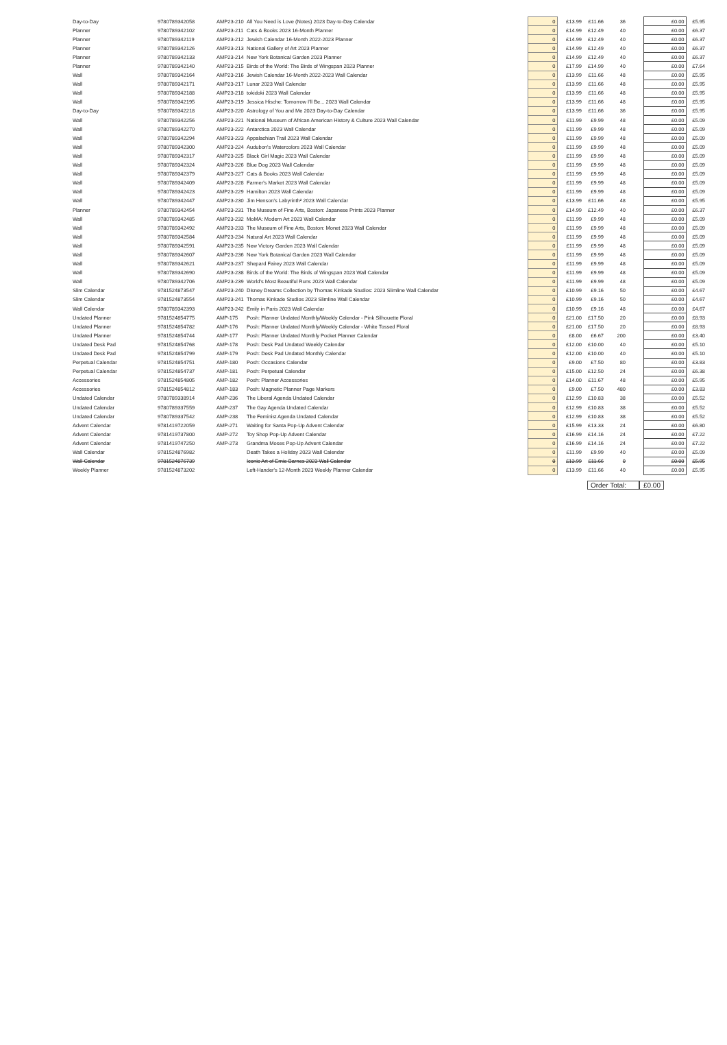| Day-to-Day | 9780789342058 | AMP23-210 | All You Need is Love (Notes) 2023 Day-to-Day Calendar | 0 | £13.99 | £11.66 | 36 | | £0.00 | £5.95 |
| Planner | 9780789342102 | AMP23-211 | Cats & Books 2023 16-Month Planner | 0 | £14.99 | £12.49 | 40 | | £0.00 | £6.37 |
| Planner | 9780789342119 | AMP23-212 | Jewish Calendar 16-Month 2022-2023 Planner | 0 | £14.99 | £12.49 | 40 | | £0.00 | £6.37 |
| Planner | 9780789342126 | AMP23-213 | National Gallery of Art 2023 Planner | 0 | £14.99 | £12.49 | 40 | | £0.00 | £6.37 |
| Planner | 9780789342133 | AMP23-214 | New York Botanical Garden 2023 Planner | 0 | £14.99 | £12.49 | 40 | | £0.00 | £6.37 |
| Planner | 9780789342140 | AMP23-215 | Birds of the World: The Birds of Wingspan 2023 Planner | 0 | £17.99 | £14.99 | 40 | | £0.00 | £7.64 |
| Wall | 9780789342164 | AMP23-216 | Jewish Calendar 16-Month 2022-2023 Wall Calendar | 0 | £13.99 | £11.66 | 48 | | £0.00 | £5.95 |
| Wall | 9780789342171 | AMP23-217 | Lunar 2023 Wall Calendar | 0 | £13.99 | £11.66 | 48 | | £0.00 | £5.95 |
| Wall | 9780789342188 | AMP23-218 | tokidoki 2023 Wall Calendar | 0 | £13.99 | £11.66 | 48 | | £0.00 | £5.95 |
| Wall | 9780789342195 | AMP23-219 | Jessica Hische: Tomorrow I'll Be... 2023 Wall Calendar | 0 | £13.99 | £11.66 | 48 | | £0.00 | £5.95 |
| Day-to-Day | 9780789342218 | AMP23-220 | Astrology of You and Me 2023 Day-to-Day Calendar | 0 | £13.99 | £11.66 | 36 | | £0.00 | £5.95 |
| Wall | 9780789342256 | AMP23-221 | National Museum of African American History & Culture 2023 Wall Calendar | 0 | £11.99 | £9.99 | 48 | | £0.00 | £5.09 |
| Wall | 9780789342270 | AMP23-222 | Antarctica 2023 Wall Calendar | 0 | £11.99 | £9.99 | 48 | | £0.00 | £5.09 |
| Wall | 9780789342294 | AMP23-223 | Appalachian Trail 2023 Wall Calendar | 0 | £11.99 | £9.99 | 48 | | £0.00 | £5.09 |
| Wall | 9780789342300 | AMP23-224 | Audubon's Watercolors 2023 Wall Calendar | 0 | £11.99 | £9.99 | 48 | | £0.00 | £5.09 |
| Wall | 9780789342317 | AMP23-225 | Black Girl Magic 2023 Wall Calendar | 0 | £11.99 | £9.99 | 48 | | £0.00 | £5.09 |
| Wall | 9780789342324 | AMP23-226 | Blue Dog 2023 Wall Calendar | 0 | £11.99 | £9.99 | 48 | | £0.00 | £5.09 |
| Wall | 9780789342379 | AMP23-227 | Cats & Books 2023 Wall Calendar | 0 | £11.99 | £9.99 | 48 | | £0.00 | £5.09 |
| Wall | 9780789342409 | AMP23-228 | Farmer's Market 2023 Wall Calendar | 0 | £11.99 | £9.99 | 48 | | £0.00 | £5.09 |
| Wall | 9780789342423 | AMP23-229 | Hamilton 2023 Wall Calendar | 0 | £11.99 | £9.99 | 48 | | £0.00 | £5.09 |
| Wall | 9780789342447 | AMP23-230 | Jim Henson's Labyrinth² 2023 Wall Calendar | 0 | £13.99 | £11.66 | 48 | | £0.00 | £5.95 |
| Planner | 9780789342454 | AMP23-231 | The Museum of Fine Arts, Boston: Japanese Prints 2023 Planner | 0 | £14.99 | £12.49 | 40 | | £0.00 | £6.37 |
| Wall | 9780789342485 | AMP23-232 | MoMA: Modern Art 2023 Wall Calendar | 0 | £11.99 | £9.99 | 48 | | £0.00 | £5.09 |
| Wall | 9780789342492 | AMP23-233 | The Museum of Fine Arts, Boston: Monet 2023 Wall Calendar | 0 | £11.99 | £9.99 | 48 | | £0.00 | £5.09 |
| Wall | 9780789342584 | AMP23-234 | Natural Art 2023 Wall Calendar | 0 | £11.99 | £9.99 | 48 | | £0.00 | £5.09 |
| Wall | 9780789342591 | AMP23-235 | New Victory Garden 2023 Wall Calendar | 0 | £11.99 | £9.99 | 48 | | £0.00 | £5.09 |
| Wall | 9780789342607 | AMP23-236 | New York Botanical Garden 2023 Wall Calendar | 0 | £11.99 | £9.99 | 48 | | £0.00 | £5.09 |
| Wall | 9780789342621 | AMP23-237 | Shepard Fairey 2023 Wall Calendar | 0 | £11.99 | £9.99 | 48 | | £0.00 | £5.09 |
| Wall | 9780789342690 | AMP23-238 | Birds of the World: The Birds of Wingspan 2023 Wall Calendar | 0 | £11.99 | £9.99 | 48 | | £0.00 | £5.09 |
| Wall | 9780789342706 | AMP23-239 | World's Most Beautiful Runs 2023 Wall Calendar | 0 | £11.99 | £9.99 | 48 | | £0.00 | £5.09 |
| Slim Calendar | 9781524873547 | AMP23-240 | Disney Dreams Collection by Thomas Kinkade Studios: 2023 Slimline Wall Calendar | 0 | £10.99 | £9.16 | 50 | | £0.00 | £4.67 |
| Slim Calendar | 9781524873554 | AMP23-241 | Thomas Kinkade Studios 2023 Slimline Wall Calendar | 0 | £10.99 | £9.16 | 50 | | £0.00 | £4.67 |
| Wall Calendar | 9780789342393 | AMP23-242 | Emily in Paris 2023 Wall Calendar | 0 | £10.99 | £9.16 | 48 | | £0.00 | £4.67 |
| Undated Planner | 9781524854775 | AMP-175 | Posh: Planner Undated Monthly/Weekly Calendar - Pink Silhouette Floral | 0 | £21.00 | £17.50 | 20 | | £0.00 | £8.93 |
| Undated Planner | 9781524854782 | AMP-176 | Posh: Planner Undated Monthly/Weekly Calendar - White Tossed Floral | 0 | £21.00 | £17.50 | 20 | | £0.00 | £8.93 |
| Undated Planner | 9781524854744 | AMP-177 | Posh: Planner Undated Monthly Pocket Planner Calendar | 0 | £8.00 | £6.67 | 200 | | £0.00 | £3.40 |
| Undated Desk Pad | 9781524854768 | AMP-178 | Posh: Desk Pad Undated Weekly Calendar | 0 | £12.00 | £10.00 | 40 | | £0.00 | £5.10 |
| Undated Desk Pad | 9781524854799 | AMP-179 | Posh: Desk Pad Undated Monthly Calendar | 0 | £12.00 | £10.00 | 40 | | £0.00 | £5.10 |
| Perpetual Calendar | 9781524854751 | AMP-180 | Posh: Occasions Calendar | 0 | £9.00 | £7.50 | 80 | | £0.00 | £3.83 |
| Perpetual Calendar | 9781524854737 | AMP-181 | Posh: Perpetual Calendar | 0 | £15.00 | £12.50 | 24 | | £0.00 | £6.38 |
| Accessories | 9781524854805 | AMP-182 | Posh: Planner Accessories | 0 | £14.00 | £11.67 | 48 | | £0.00 | £5.95 |
| Accessories | 9781524854812 | AMP-183 | Posh: Magnetic Planner Page Markers | 0 | £9.00 | £7.50 | 480 | | £0.00 | £3.83 |
| Undated Calendar | 9780789338914 | AMP-236 | The Liberal Agenda Undated Calendar | 0 | £12.99 | £10.83 | 38 | | £0.00 | £5.52 |
| Undated Calendar | 9780789337559 | AMP-237 | The Gay Agenda Undated Calendar | 0 | £12.99 | £10.83 | 38 | | £0.00 | £5.52 |
| Undated Calendar | 9780789337542 | AMP-238 | The Feminist Agenda Undated Calendar | 0 | £12.99 | £10.83 | 38 | | £0.00 | £5.52 |
| Advent Calendar | 9781419722059 | AMP-271 | Waiting for Santa Pop-Up Advent Calendar | 0 | £15.99 | £13.33 | 24 | | £0.00 | £6.80 |
| Advent Calendar | 9781419737800 | AMP-272 | Toy Shop Pop-Up Advent Calendar | 0 | £16.99 | £14.16 | 24 | | £0.00 | £7.22 |
| Advent Calendar | 9781419747250 | AMP-273 | Grandma Moses Pop-Up Advent Calendar | 0 | £16.99 | £14.16 | 24 | | £0.00 | £7.22 |
| Wall Calendar | 9781524876982 | | Death Takes a Holiday 2023 Wall Calendar | 0 | £11.99 | £9.99 | 40 | | £0.00 | £5.09 |
| Wall Calendar | 9781524876739 | | Iconic Art of Ernie Barnes 2023 Wall Calendar | 0 | £13.99 | £11.66 | 0 | | £0.00 | £5.95 |
| Weekly Planner | 9781524873202 | | Left-Hander's 12-Month 2023 Weekly Planner Calendar | 0 | £13.99 | £11.66 | 40 | | £0.00 | £5.95 |
Order Total:
£0.00